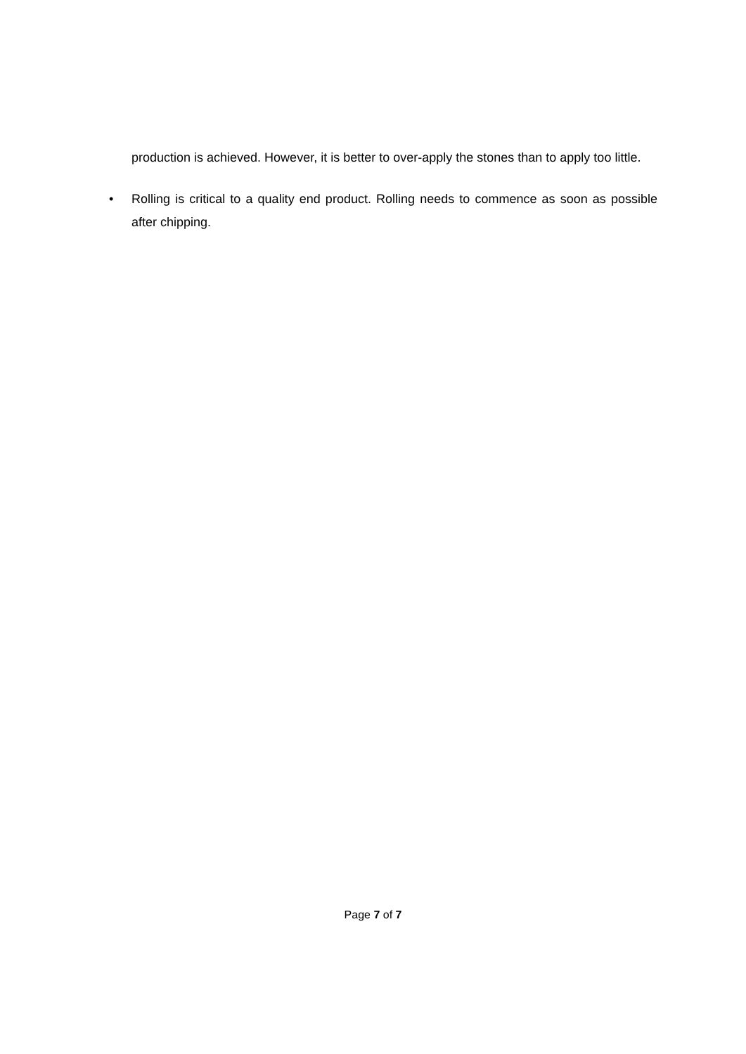production is achieved. However, it is better to over-apply the stones than to apply too little.
• Rolling is critical to a quality end product. Rolling needs to commence as soon as possible after chipping.
Page 7 of 7